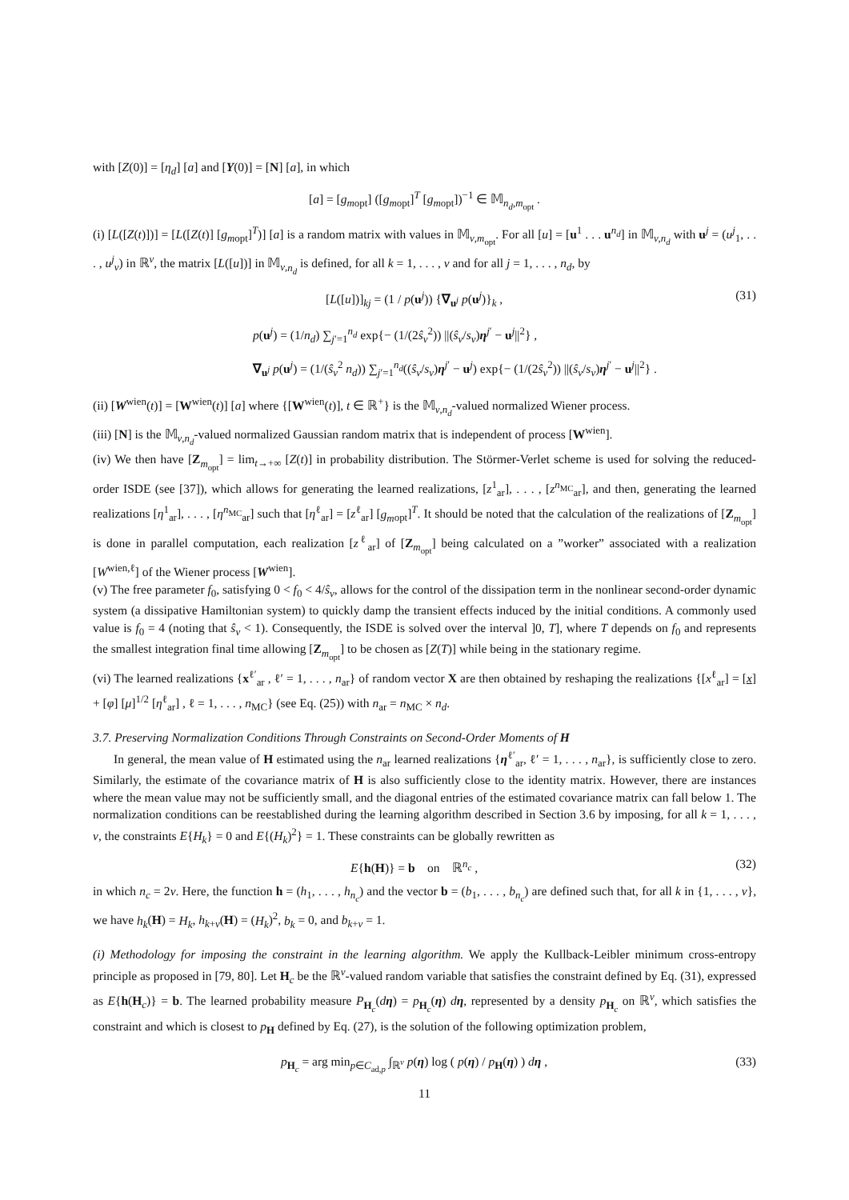with [Z(0)] = [η<sub>d</sub>] [a] and [Y(0)] = [N] [a], in which
[a] = [g<sub>m</sub><sub>opt</sub>] ([g<sub>m</sub><sub>opt</sub>]<sup>T</sup> [g<sub>m</sub><sub>opt</sub>])<sup>−1</sup> ∈ 𝕄<sub>n<sub>d</sub>,m<sub>opt</sub></sub> .
(i) [L([Z(t)])] = [L([Z(t)] [g<sub>m</sub><sub>opt</sub>]<sup>T</sup>)] [a] is a random matrix with values in 𝕄<sub>ν,m<sub>opt</sub></sub>. For all [u] = [u<sup>1</sup> . . . u<sup>n<sub>d</sub></sup>] in 𝕄<sub>ν,n<sub>d</sub></sub> with u<sup>j</sup> = (u<sup>j</sup><sub>1</sub>, . . . , u<sup>j</sup><sub>ν</sub>) in ℝ<sup>ν</sup>, the matrix [L([u])] in 𝕄<sub>ν,n<sub>d</sub></sub> is defined, for all k = 1, . . . , ν and for all j = 1, . . . , n<sub>d</sub>, by
[L([u])]<sub>kj</sub> = (1 / p(u<sup>j</sup>)) {∇<sub>u<sup>j</sup></sub> p(u<sup>j</sup>)}<sub>k</sub> , (31)
p(u<sup>j</sup>) = (1/n<sub>d</sub>) ∑<sub>j′=1</sub><sup>n<sub>d</sub></sup> exp{− (1/(2ŝ<sub>ν</sub><sup>2</sup>)) ||(ŝ<sub>ν</sub>/s<sub>ν</sub>)η<sup>j′</sup> − u<sup>j</sup>||<sup>2</sup>} ,
∇<sub>u<sup>j</sup></sub> p(u<sup>j</sup>) = (1/(ŝ<sub>ν</sub><sup>2</sup> n<sub>d</sub>)) ∑<sub>j′=1</sub><sup>n<sub>d</sub></sup>((ŝ<sub>ν</sub>/s<sub>ν</sub>)η<sup>j′</sup> − u<sup>j</sup>) exp{− (1/(2ŝ<sub>ν</sub><sup>2</sup>)) ||(ŝ<sub>ν</sub>/s<sub>ν</sub>)η<sup>j′</sup> − u<sup>j</sup>||<sup>2</sup>} .
(ii) [W<sup>wien</sup>(t)] = [W<sup>wien</sup>(t)] [a] where {[W<sup>wien</sup>(t)], t ∈ ℝ<sup>+</sup>} is the 𝕄<sub>ν,n<sub>d</sub></sub>-valued normalized Wiener process.
(iii) [N] is the 𝕄<sub>ν,n<sub>d</sub></sub>-valued normalized Gaussian random matrix that is independent of process [W<sup>wien</sup>].
(iv) We then have [Z<sub>m<sub>opt</sub></sub>] = lim<sub>t→+∞</sub> [Z(t)] in probability distribution. The Störmer-Verlet scheme is used for solving the reduced-order ISDE (see [37]), which allows for generating the learned realizations, [z<sup>1</sup><sub>ar</sub>], . . . , [z<sup>n<sub>MC</sub></sup><sub>ar</sub>], and then, generating the learned realizations [η<sup>1</sup><sub>ar</sub>], . . . , [η<sup>n<sub>MC</sub></sup><sub>ar</sub>] such that [η<sup>ℓ</sup><sub>ar</sub>] = [z<sup>ℓ</sup><sub>ar</sub>] [g<sub>m</sub><sub>opt</sub>]<sup>T</sup>. It should be noted that the calculation of the realizations of [Z<sub>m<sub>opt</sub></sub>] is done in parallel computation, each realization [z<sup>ℓ</sup><sub>ar</sub>] of [Z<sub>m<sub>opt</sub></sub>] being calculated on a ”worker” associated with a realization [W<sup>wien,ℓ</sup>] of the Wiener process [W<sup>wien</sup>].
(v) The free parameter f<sub>0</sub>, satisfying 0 < f<sub>0</sub> < 4/ŝ<sub>ν</sub>, allows for the control of the dissipation term in the nonlinear second-order dynamic system (a dissipative Hamiltonian system) to quickly damp the transient effects induced by the initial conditions. A commonly used value is f<sub>0</sub> = 4 (noting that ŝ<sub>ν</sub> < 1). Consequently, the ISDE is solved over the interval ]0, T], where T depends on f<sub>0</sub> and represents the smallest integration final time allowing [Z<sub>m<sub>opt</sub></sub>] to be chosen as [Z(T)] while being in the stationary regime.
(vi) The learned realizations {x<sup>ℓ′</sup><sub>ar</sub> , ℓ′ = 1, . . . , n<sub>ar</sub>} of random vector X are then obtained by reshaping the realizations {[x<sup>ℓ</sup><sub>ar</sub>] = [x] + [φ] [μ]<sup>1/2</sup> [η<sup>ℓ</sup><sub>ar</sub>] , ℓ = 1, . . . , n<sub>MC</sub>} (see Eq. (25)) with n<sub>ar</sub> = n<sub>MC</sub> × n<sub>d</sub>.
3.7. Preserving Normalization Conditions Through Constraints on Second-Order Moments of H
In general, the mean value of H estimated using the n<sub>ar</sub> learned realizations {η<sup>ℓ′</sup><sub>ar</sub>, ℓ′ = 1, . . . , n<sub>ar</sub>}, is sufficiently close to zero. Similarly, the estimate of the covariance matrix of H is also sufficiently close to the identity matrix. However, there are instances where the mean value may not be sufficiently small, and the diagonal entries of the estimated covariance matrix can fall below 1. The normalization conditions can be reestablished during the learning algorithm described in Section 3.6 by imposing, for all k = 1, . . . , ν, the constraints E{H<sub>k</sub>} = 0 and E{(H<sub>k</sub>)<sup>2</sup>} = 1. These constraints can be globally rewritten as
E{h(H)} = b on ℝ<sup>n<sub>c</sub></sup> , (32)
in which n<sub>c</sub> = 2ν. Here, the function h = (h<sub>1</sub>, . . . , h<sub>n<sub>c</sub></sub>) and the vector b = (b<sub>1</sub>, . . . , b<sub>n<sub>c</sub></sub>) are defined such that, for all k in {1, . . . , ν}, we have h<sub>k</sub>(H) = H<sub>k</sub>, h<sub>k+ν</sub>(H) = (H<sub>k</sub>)<sup>2</sup>, b<sub>k</sub> = 0, and b<sub>k+ν</sub> = 1.
(i) Methodology for imposing the constraint in the learning algorithm. We apply the Kullback-Leibler minimum cross-entropy principle as proposed in [79, 80]. Let H<sub>c</sub> be the ℝ<sup>ν</sup>-valued random variable that satisfies the constraint defined by Eq. (31), expressed as E{h(H<sub>c</sub>)} = b. The learned probability measure P<sub>H<sub>c</sub></sub>(dη) = p<sub>H<sub>c</sub></sub>(η) dη, represented by a density p<sub>H<sub>c</sub></sub> on ℝ<sup>ν</sup>, which satisfies the constraint and which is closest to p<sub>H</sub> defined by Eq. (27), is the solution of the following optimization problem,
p<sub>H<sub>c</sub></sub> = arg min<sub>p∈C<sub>ad,p</sub></sub> ∫<sub>ℝ<sup>ν</sup></sub> p(η) log ( p(η) / p<sub>H</sub>(η) ) dη , (33)
11